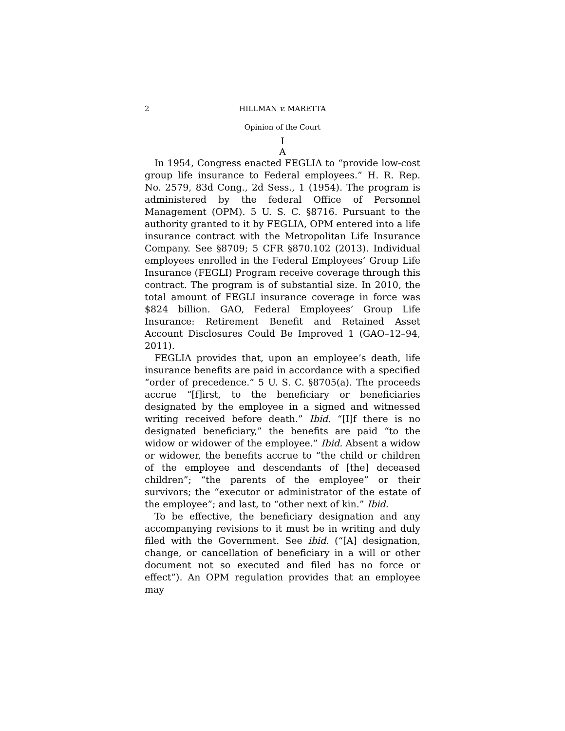2 HILLMAN v. MARETTA
Opinion of the Court
I
A
In 1954, Congress enacted FEGLIA to “provide low-cost group life insurance to Federal employees.” H. R. Rep. No. 2579, 83d Cong., 2d Sess., 1 (1954). The program is administered by the federal Office of Personnel Management (OPM). 5 U. S. C. §8716. Pursuant to the authority granted to it by FEGLIA, OPM entered into a life insurance contract with the Metropolitan Life Insurance Company. See §8709; 5 CFR §870.102 (2013). Individual employees enrolled in the Federal Employees’ Group Life Insurance (FEGLI) Program receive coverage through this contract. The program is of substantial size. In 2010, the total amount of FEGLI insurance coverage in force was $824 billion. GAO, Federal Employees’ Group Life Insurance: Retirement Benefit and Retained Asset Account Disclosures Could Be Improved 1 (GAO–12–94, 2011).
FEGLIA provides that, upon an employee’s death, life insurance benefits are paid in accordance with a specified “order of precedence.” 5 U. S. C. §8705(a). The proceeds accrue “[f]irst, to the beneficiary or beneficiaries designated by the employee in a signed and witnessed writing received before death.” Ibid. “[I]f there is no designated beneficiary,” the benefits are paid “to the widow or widower of the employee.” Ibid. Absent a widow or widower, the benefits accrue to “the child or children of the employee and descendants of [the] deceased children”; “the parents of the employee” or their survivors; the “executor or administrator of the estate of the employee”; and last, to “other next of kin.” Ibid.
To be effective, the beneficiary designation and any accompanying revisions to it must be in writing and duly filed with the Government. See ibid. (“[A] designation, change, or cancellation of beneficiary in a will or other document not so executed and filed has no force or effect”). An OPM regulation provides that an employee may